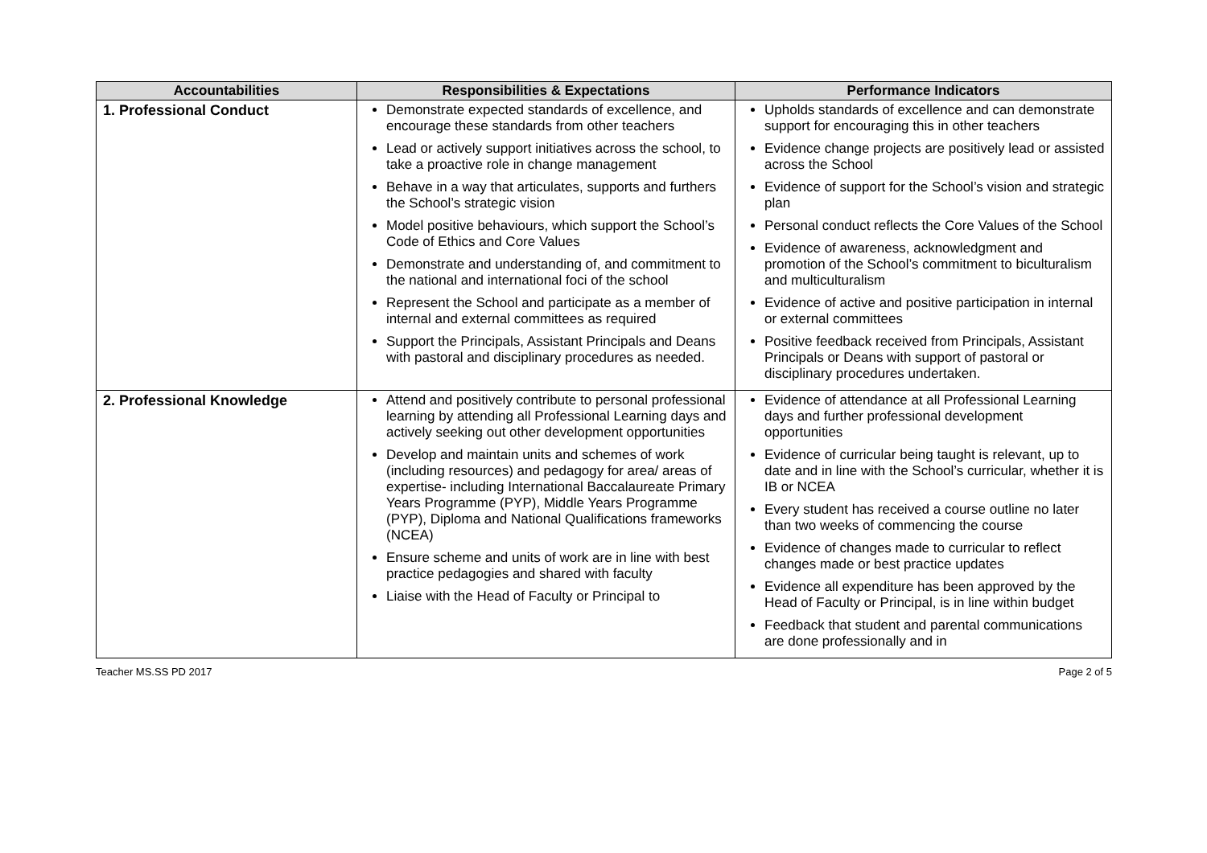| Accountabilities | Responsibilities & Expectations | Performance Indicators |
| --- | --- | --- |
| 1. Professional Conduct | Demonstrate expected standards of excellence, and encourage these standards from other teachers Lead or actively support initiatives across the school, to take a proactive role in change management Behave in a way that articulates, supports and furthers the School’s strategic vision Model positive behaviours, which support the School’s Code of Ethics and Core Values Demonstrate and understanding of, and commitment to the national and international foci of the school Represent the School and participate as a member of internal and external committees as required Support the Principals, Assistant Principals and Deans with pastoral and disciplinary procedures as needed. | Upholds standards of excellence and can demonstrate support for encouraging this in other teachers Evidence change projects are positively lead or assisted across the School Evidence of support for the School’s vision and strategic plan Personal conduct reflects the Core Values of the School Evidence of awareness, acknowledgment and promotion of the School’s commitment to biculturalism and multiculturalism Evidence of active and positive participation in internal or external committees Positive feedback received from Principals, Assistant Principals or Deans with support of pastoral or disciplinary procedures undertaken. |
| 2. Professional Knowledge | Attend and positively contribute to personal professional learning by attending all Professional Learning days and actively seeking out other development opportunities Develop and maintain units and schemes of work (including resources) and pedagogy for area/ areas of expertise- including International Baccalaureate Primary Years Programme (PYP), Middle Years Programme (PYP), Diploma and National Qualifications frameworks (NCEA) Ensure scheme and units of work are in line with best practice pedagogies and shared with faculty Liaise with the Head of Faculty or Principal to | Evidence of attendance at all Professional Learning days and further professional development opportunities Evidence of curricular being taught is relevant, up to date and in line with the School’s curricular, whether it is IB or NCEA Every student has received a course outline no later than two weeks of commencing the course Evidence of changes made to curricular to reflect changes made or best practice updates Evidence all expenditure has been approved by the Head of Faculty or Principal, is in line within budget Feedback that student and parental communications are done professionally and in |
Teacher MS.SS PD 2017 Page 2 of 5